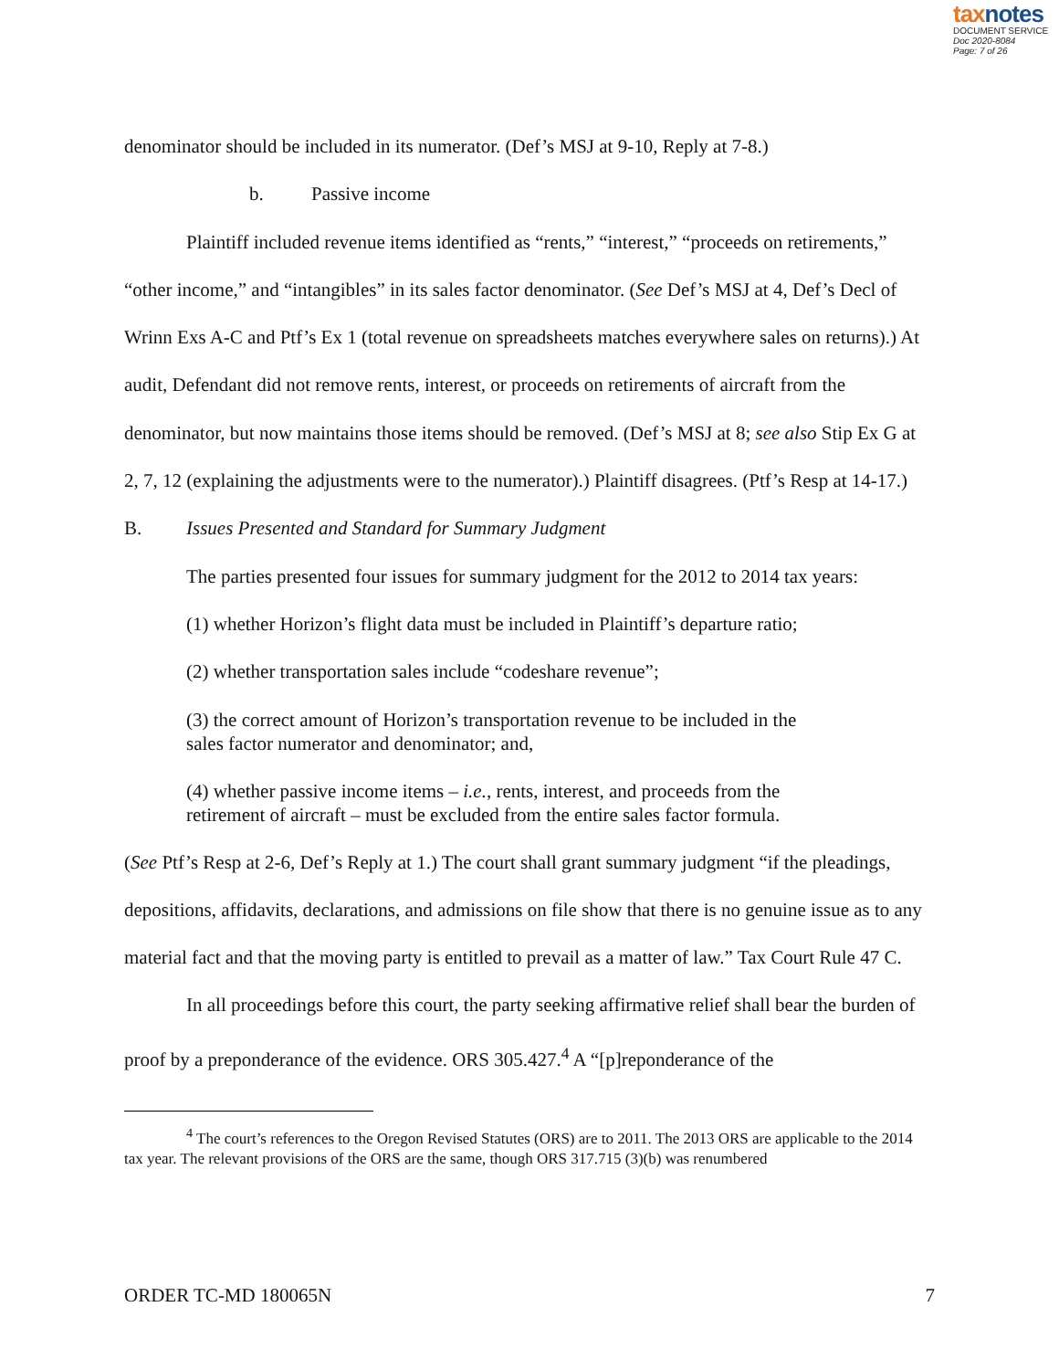taxnotes
DOCUMENT SERVICE
Doc 2020-8084
Page: 7 of 26
denominator should be included in its numerator. (Def’s MSJ at 9-10, Reply at 7-8.)
b. Passive income
Plaintiff included revenue items identified as “rents,” “interest,” “proceeds on retirements,” “other income,” and “intangibles” in its sales factor denominator. (See Def’s MSJ at 4, Def’s Decl of Wrinn Exs A-C and Ptf’s Ex 1 (total revenue on spreadsheets matches everywhere sales on returns).) At audit, Defendant did not remove rents, interest, or proceeds on retirements of aircraft from the denominator, but now maintains those items should be removed. (Def’s MSJ at 8; see also Stip Ex G at 2, 7, 12 (explaining the adjustments were to the numerator).) Plaintiff disagrees. (Ptf’s Resp at 14-17.)
B. Issues Presented and Standard for Summary Judgment
The parties presented four issues for summary judgment for the 2012 to 2014 tax years:
(1) whether Horizon’s flight data must be included in Plaintiff’s departure ratio;
(2) whether transportation sales include “codeshare revenue”;
(3) the correct amount of Horizon’s transportation revenue to be included in the
sales factor numerator and denominator; and,
(4) whether passive income items – i.e., rents, interest, and proceeds from the
retirement of aircraft – must be excluded from the entire sales factor formula.
(See Ptf’s Resp at 2-6, Def’s Reply at 1.) The court shall grant summary judgment “if the pleadings, depositions, affidavits, declarations, and admissions on file show that there is no genuine issue as to any material fact and that the moving party is entitled to prevail as a matter of law.” Tax Court Rule 47 C.
In all proceedings before this court, the party seeking affirmative relief shall bear the burden of proof by a preponderance of the evidence. ORS 305.427.<sup>4</sup> A “[p]reponderance of the
<sup>4</sup> The court’s references to the Oregon Revised Statutes (ORS) are to 2011. The 2013 ORS are applicable to the 2014 tax year. The relevant provisions of the ORS are the same, though ORS 317.715 (3)(b) was renumbered
ORDER TC-MD 180065N 7